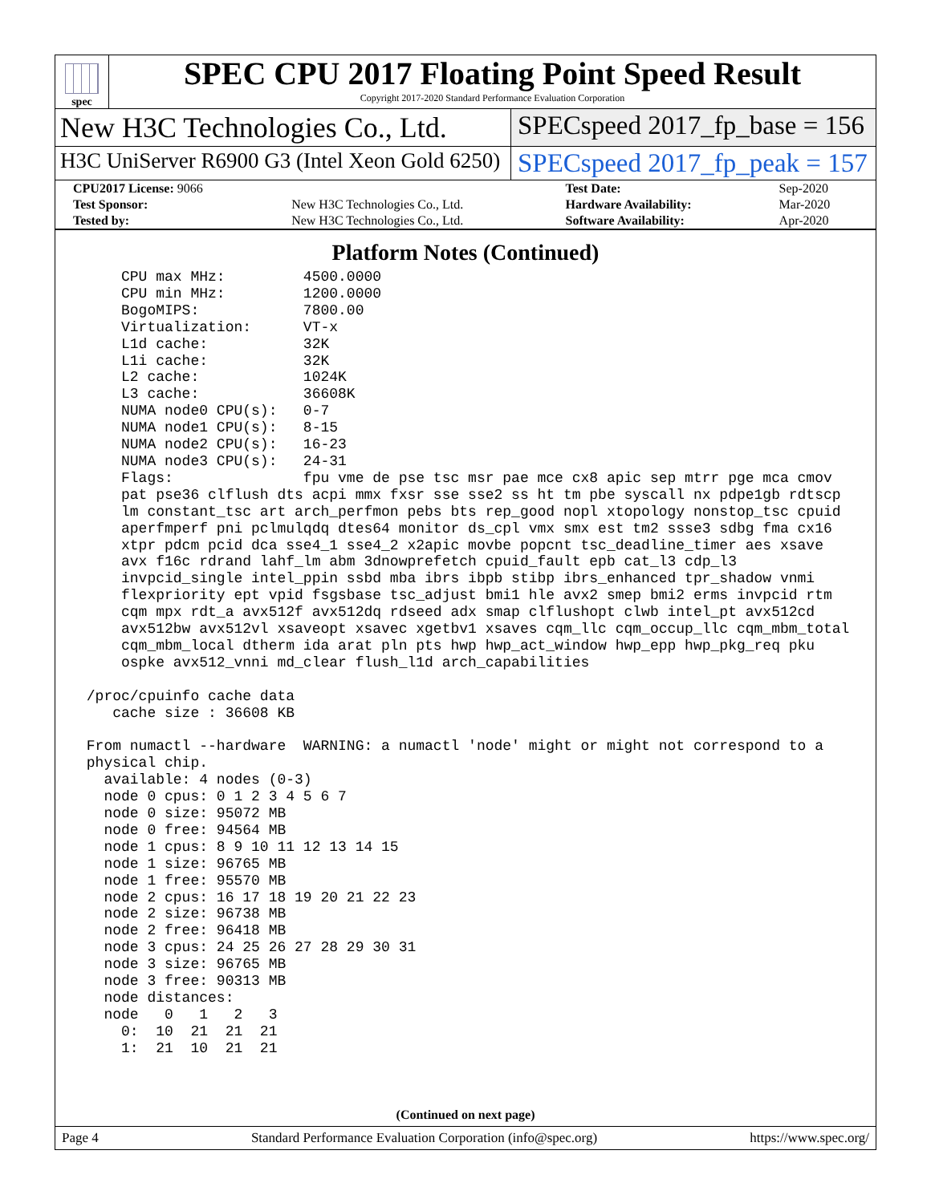spec
SPEC CPU 2017 Floating Point Speed Result
Copyright 2017-2020 Standard Performance Evaluation Corporation
New H3C Technologies Co., Ltd. SPECspeed 2017_fp_base = 156
H3C UniServer R6900 G3 (Intel Xeon Gold 6250)
SPECspeed 2017_fp_peak = 157
| CPU2017 License: 9066 | | Test Date: | Sep-2020 |
| Test Sponsor: | New H3C Technologies Co., Ltd. | Hardware Availability: | Mar-2020 |
| Tested by: | New H3C Technologies Co., Ltd. | Software Availability: | Apr-2020 |
Platform Notes (Continued)
     CPU max MHz:         4500.0000
     CPU min MHz:         1200.0000
     BogoMIPS:            7800.00
     Virtualization:      VT-x
     L1d cache:           32K
     L1i cache:           32K
     L2 cache:            1024K
     L3 cache:            36608K
     NUMA node0 CPU(s):   0-7
     NUMA node1 CPU(s):   8-15
     NUMA node2 CPU(s):   16-23
     NUMA node3 CPU(s):   24-31
     Flags:               fpu vme de pse tsc msr pae mce cx8 apic sep mtrr pge mca cmov
     pat pse36 clflush dts acpi mmx fxsr sse sse2 ss ht tm pbe syscall nx pdpe1gb rdtscp
     lm constant_tsc art arch_perfmon pebs bts rep_good nopl xtopology nonstop_tsc cpuid
     aperfmperf pni pclmulqdq dtes64 monitor ds_cpl vmx smx est tm2 ssse3 sdbg fma cx16
     xtpr pdcm pcid dca sse4_1 sse4_2 x2apic movbe popcnt tsc_deadline_timer aes xsave
     avx f16c rdrand lahf_lm abm 3dnowprefetch cpuid_fault epb cat_l3 cdp_l3
     invpcid_single intel_ppin ssbd mba ibrs ibpb stibp ibrs_enhanced tpr_shadow vnmi
     flexpriority ept vpid fsgsbase tsc_adjust bmi1 hle avx2 smep bmi2 erms invpcid rtm
     cqm mpx rdt_a avx512f avx512dq rdseed adx smap clflushopt clwb intel_pt avx512cd
     avx512bw avx512vl xsaveopt xsavec xgetbv1 xsaves cqm_llc cqm_occup_llc cqm_mbm_total
     cqm_mbm_local dtherm ida arat pln pts hwp hwp_act_window hwp_epp hwp_pkg_req pku
     ospke avx512_vnni md_clear flush_l1d arch_capabilities

 /proc/cpuinfo cache data
    cache size : 36608 KB

 From numactl --hardware  WARNING: a numactl 'node' might or might not correspond to a
 physical chip.
   available: 4 nodes (0-3)
   node 0 cpus: 0 1 2 3 4 5 6 7
   node 0 size: 95072 MB
   node 0 free: 94564 MB
   node 1 cpus: 8 9 10 11 12 13 14 15
   node 1 size: 96765 MB
   node 1 free: 95570 MB
   node 2 cpus: 16 17 18 19 20 21 22 23
   node 2 size: 96738 MB
   node 2 free: 96418 MB
   node 3 cpus: 24 25 26 27 28 29 30 31
   node 3 size: 96765 MB
   node 3 free: 90313 MB
   node distances:
   node   0   1   2   3
     0:  10  21  21  21
     1:  21  10  21  21
(Continued on next page)
Page 4 Standard Performance Evaluation Corporation (info@spec.org) https://www.spec.org/